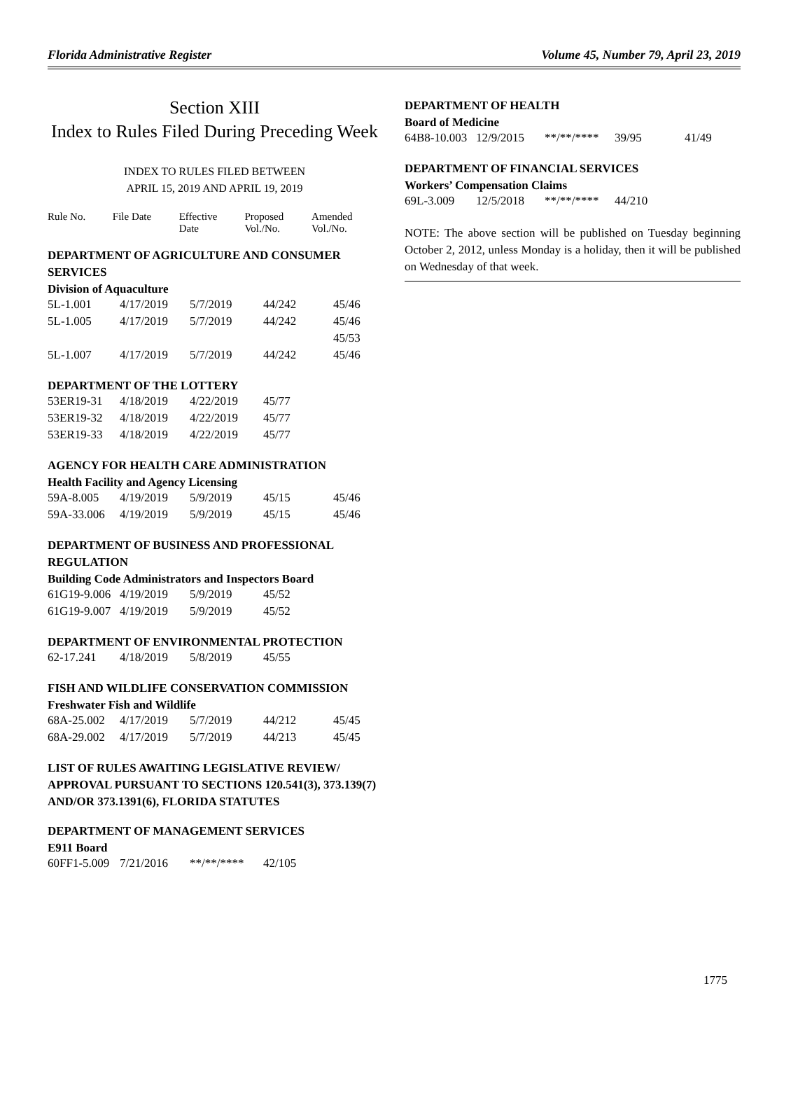Florida Administrative Register Volume 45, Number 79, April 23, 2019
Section XIII
Index to Rules Filed During Preceding Week
INDEX TO RULES FILED BETWEEN
APRIL 15, 2019 AND APRIL 19, 2019
| Rule No. | File Date | Effective Date | Proposed Vol./No. | Amended Vol./No. |
| --- | --- | --- | --- | --- |
DEPARTMENT OF AGRICULTURE AND CONSUMER SERVICES
Division of Aquaculture
| 5L-1.001 | 4/17/2019 | 5/7/2019 | 44/242 | 45/46 |
| 5L-1.005 | 4/17/2019 | 5/7/2019 | 44/242 | 45/46 |
| | | | | 45/53 |
| 5L-1.007 | 4/17/2019 | 5/7/2019 | 44/242 | 45/46 |
DEPARTMENT OF THE LOTTERY
| 53ER19-31 | 4/18/2019 | 4/22/2019 | 45/77 |
| 53ER19-32 | 4/18/2019 | 4/22/2019 | 45/77 |
| 53ER19-33 | 4/18/2019 | 4/22/2019 | 45/77 |
AGENCY FOR HEALTH CARE ADMINISTRATION
Health Facility and Agency Licensing
| 59A-8.005 | 4/19/2019 | 5/9/2019 | 45/15 | 45/46 |
| 59A-33.006 | 4/19/2019 | 5/9/2019 | 45/15 | 45/46 |
DEPARTMENT OF BUSINESS AND PROFESSIONAL REGULATION
Building Code Administrators and Inspectors Board
| 61G19-9.006 | 4/19/2019 | 5/9/2019 | 45/52 |
| 61G19-9.007 | 4/19/2019 | 5/9/2019 | 45/52 |
DEPARTMENT OF ENVIRONMENTAL PROTECTION
| 62-17.241 | 4/18/2019 | 5/8/2019 | 45/55 |
FISH AND WILDLIFE CONSERVATION COMMISSION
Freshwater Fish and Wildlife
| 68A-25.002 | 4/17/2019 | 5/7/2019 | 44/212 | 45/45 |
| 68A-29.002 | 4/17/2019 | 5/7/2019 | 44/213 | 45/45 |
LIST OF RULES AWAITING LEGISLATIVE REVIEW/ APPROVAL PURSUANT TO SECTIONS 120.541(3), 373.139(7) AND/OR 373.1391(6), FLORIDA STATUTES
DEPARTMENT OF MANAGEMENT SERVICES
E911 Board
| 60FF1-5.009 | 7/21/2016 | **/**/**** | 42/105 |
DEPARTMENT OF HEALTH
Board of Medicine
| 64B8-10.003 | 12/9/2015 | **/**/**** | 39/95 | 41/49 |
DEPARTMENT OF FINANCIAL SERVICES
Workers’ Compensation Claims
| 69L-3.009 | 12/5/2018 | **/**/**** | 44/210 |
NOTE: The above section will be published on Tuesday beginning October 2, 2012, unless Monday is a holiday, then it will be published on Wednesday of that week.
1775